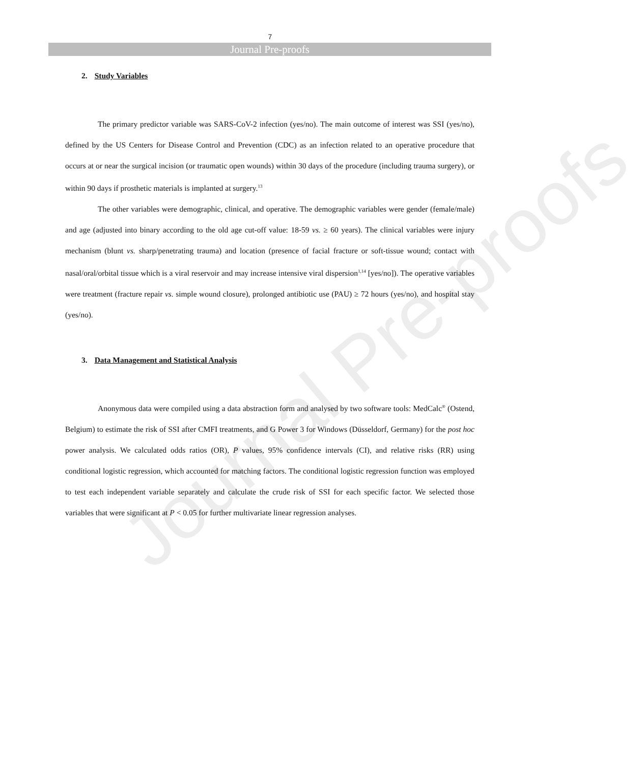7
Journal Pre-proofs
2. Study Variables
The primary predictor variable was SARS-CoV-2 infection (yes/no). The main outcome of interest was SSI (yes/no), defined by the US Centers for Disease Control and Prevention (CDC) as an infection related to an operative procedure that occurs at or near the surgical incision (or traumatic open wounds) within 30 days of the procedure (including trauma surgery), or within 90 days if prosthetic materials is implanted at surgery.<sup>13</sup>
The other variables were demographic, clinical, and operative. The demographic variables were gender (female/male) and age (adjusted into binary according to the old age cut-off value: 18-59 vs. ≥ 60 years). The clinical variables were injury mechanism (blunt vs. sharp/penetrating trauma) and location (presence of facial fracture or soft-tissue wound; contact with nasal/oral/orbital tissue which is a viral reservoir and may increase intensive viral dispersion<sup>1,14</sup> [yes/no]). The operative variables were treatment (fracture repair vs. simple wound closure), prolonged antibiotic use (PAU) ≥ 72 hours (yes/no), and hospital stay (yes/no).
3. Data Management and Statistical Analysis
Anonymous data were compiled using a data abstraction form and analysed by two software tools: MedCalc<sup>®</sup> (Ostend, Belgium) to estimate the risk of SSI after CMFI treatments, and G Power 3 for Windows (Düsseldorf, Germany) for the post hoc power analysis. We calculated odds ratios (OR), P values, 95% confidence intervals (CI), and relative risks (RR) using conditional logistic regression, which accounted for matching factors. The conditional logistic regression function was employed to test each independent variable separately and calculate the crude risk of SSI for each specific factor. We selected those variables that were significant at P < 0.05 for further multivariate linear regression analyses.
Journal Pre-proofs